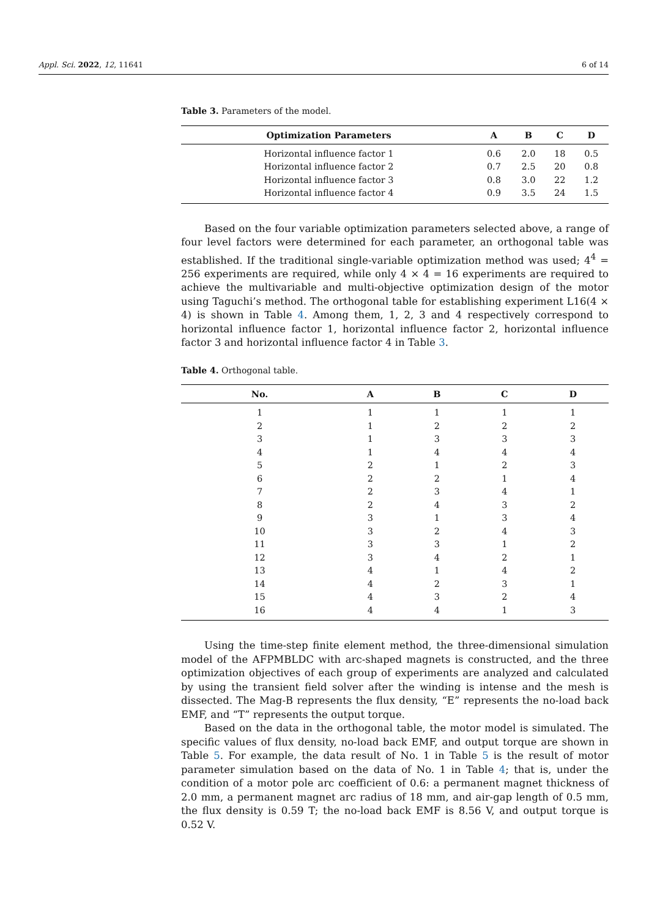Appl. Sci. 2022, 12, 11641 6 of 14
Table 3. Parameters of the model.
| Optimization Parameters | A | B | C | D |
| --- | --- | --- | --- | --- |
| Horizontal influence factor 1 | 0.6 | 2.0 | 18 | 0.5 |
| Horizontal influence factor 2 | 0.7 | 2.5 | 20 | 0.8 |
| Horizontal influence factor 3 | 0.8 | 3.0 | 22 | 1.2 |
| Horizontal influence factor 4 | 0.9 | 3.5 | 24 | 1.5 |
Based on the four variable optimization parameters selected above, a range of four level factors were determined for each parameter, an orthogonal table was established. If the traditional single-variable optimization method was used; 4<sup>4</sup> = 256 experiments are required, while only 4 × 4 = 16 experiments are required to achieve the multivariable and multi-objective optimization design of the motor using Taguchi’s method. The orthogonal table for establishing experiment L16(4 × 4) is shown in Table 4. Among them, 1, 2, 3 and 4 respectively correspond to horizontal influence factor 1, horizontal influence factor 2, horizontal influence factor 3 and horizontal influence factor 4 in Table 3.
Table 4. Orthogonal table.
| No. | A | B | C | D |
| --- | --- | --- | --- | --- |
| 1 | 1 | 1 | 1 | 1 |
| 2 | 1 | 2 | 2 | 2 |
| 3 | 1 | 3 | 3 | 3 |
| 4 | 1 | 4 | 4 | 4 |
| 5 | 2 | 1 | 2 | 3 |
| 6 | 2 | 2 | 1 | 4 |
| 7 | 2 | 3 | 4 | 1 |
| 8 | 2 | 4 | 3 | 2 |
| 9 | 3 | 1 | 3 | 4 |
| 10 | 3 | 2 | 4 | 3 |
| 11 | 3 | 3 | 1 | 2 |
| 12 | 3 | 4 | 2 | 1 |
| 13 | 4 | 1 | 4 | 2 |
| 14 | 4 | 2 | 3 | 1 |
| 15 | 4 | 3 | 2 | 4 |
| 16 | 4 | 4 | 1 | 3 |
Using the time-step finite element method, the three-dimensional simulation model of the AFPMBLDC with arc-shaped magnets is constructed, and the three optimization objectives of each group of experiments are analyzed and calculated by using the transient field solver after the winding is intense and the mesh is dissected. The Mag-B represents the flux density, “E” represents the no-load back EMF, and “T” represents the output torque.
Based on the data in the orthogonal table, the motor model is simulated. The specific values of flux density, no-load back EMF, and output torque are shown in Table 5. For example, the data result of No. 1 in Table 5 is the result of motor parameter simulation based on the data of No. 1 in Table 4; that is, under the condition of a motor pole arc coefficient of 0.6: a permanent magnet thickness of 2.0 mm, a permanent magnet arc radius of 18 mm, and air-gap length of 0.5 mm, the flux density is 0.59 T; the no-load back EMF is 8.56 V, and output torque is 0.52 V.